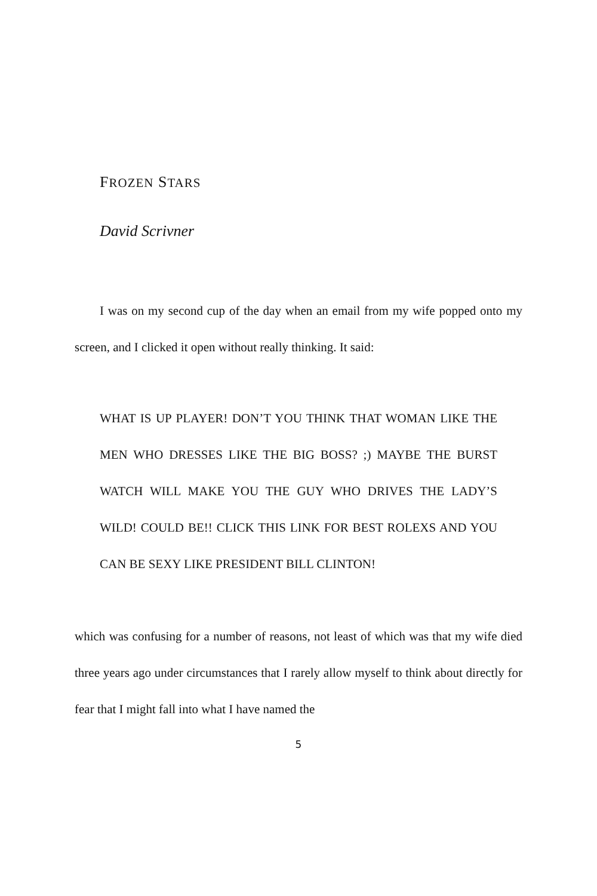FROZEN STARS
David Scrivner
I was on my second cup of the day when an email from my wife popped onto my screen, and I clicked it open without really thinking. It said:
WHAT IS UP PLAYER! DON’T YOU THINK THAT WOMAN LIKE THE MEN WHO DRESSES LIKE THE BIG BOSS? ;) MAYBE THE BURST WATCH WILL MAKE YOU THE GUY WHO DRIVES THE LADY’S WILD! COULD BE!! CLICK THIS LINK FOR BEST ROLEXS AND YOU CAN BE SEXY LIKE PRESIDENT BILL CLINTON!
which was confusing for a number of reasons, not least of which was that my wife died three years ago under circumstances that I rarely allow myself to think about directly for fear that I might fall into what I have named the
5